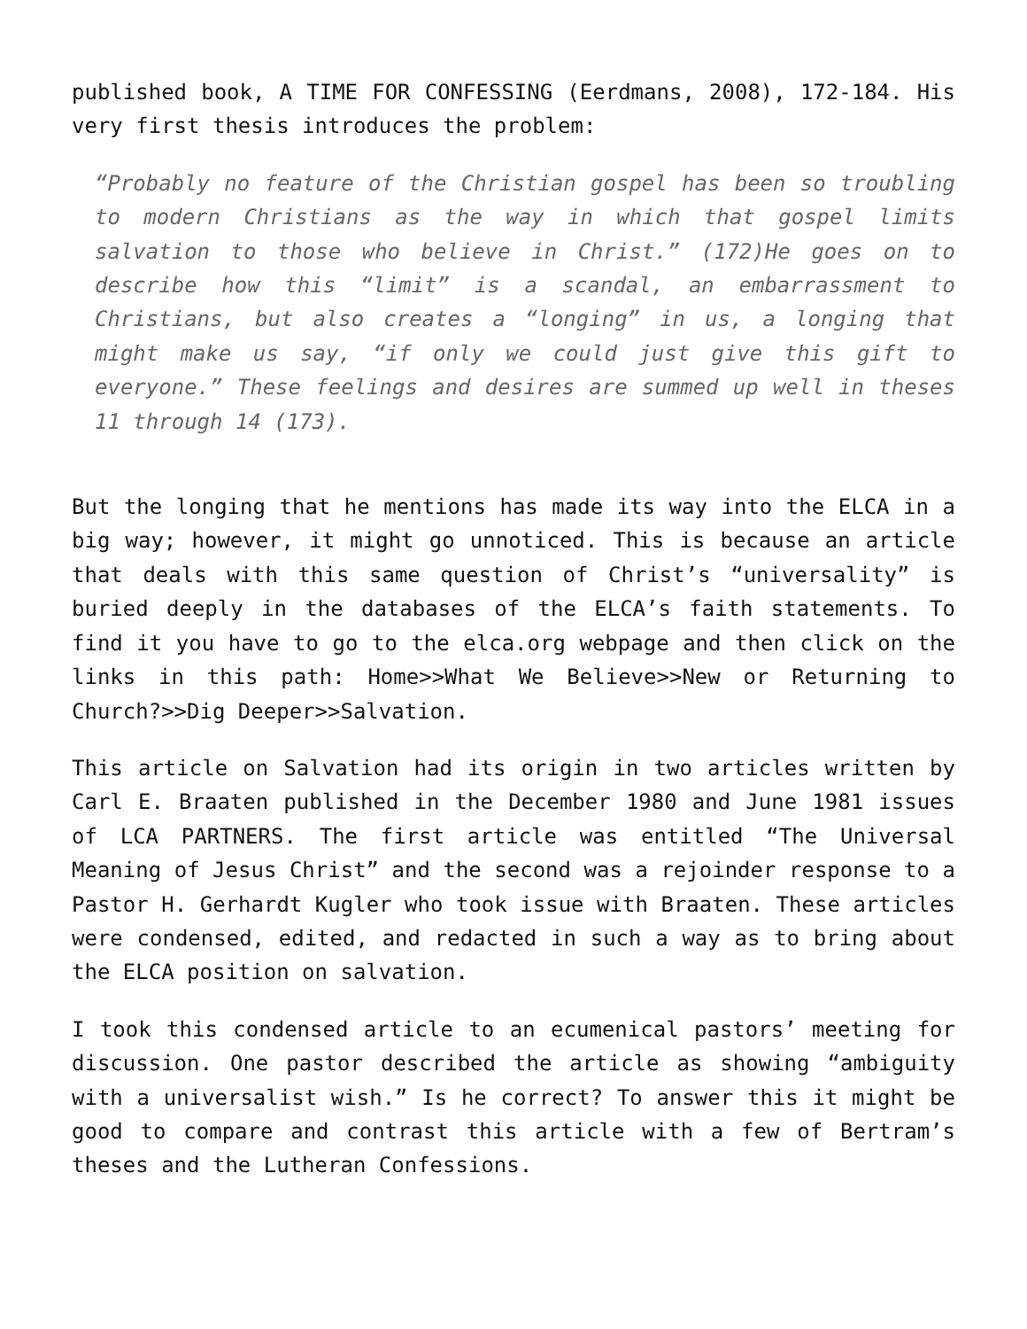published book, A TIME FOR CONFESSING (Eerdmans, 2008), 172-184. His very first thesis introduces the problem:
“Probably no feature of the Christian gospel has been so troubling to modern Christians as the way in which that gospel limits salvation to those who believe in Christ.” (172)He goes on to describe how this “limit” is a scandal, an embarrassment to Christians, but also creates a “longing” in us, a longing that might make us say, “if only we could just give this gift to everyone.” These feelings and desires are summed up well in theses 11 through 14 (173).
But the longing that he mentions has made its way into the ELCA in a big way; however, it might go unnoticed. This is because an article that deals with this same question of Christ’s “universality” is buried deeply in the databases of the ELCA’s faith statements. To find it you have to go to the elca.org webpage and then click on the links in this path: Home>>What We Believe>>New or Returning to Church?>>Dig Deeper>>Salvation.
This article on Salvation had its origin in two articles written by Carl E. Braaten published in the December 1980 and June 1981 issues of LCA PARTNERS. The first article was entitled “The Universal Meaning of Jesus Christ” and the second was a rejoinder response to a Pastor H. Gerhardt Kugler who took issue with Braaten. These articles were condensed, edited, and redacted in such a way as to bring about the ELCA position on salvation.
I took this condensed article to an ecumenical pastors’ meeting for discussion. One pastor described the article as showing “ambiguity with a universalist wish.” Is he correct? To answer this it might be good to compare and contrast this article with a few of Bertram’s theses and the Lutheran Confessions.